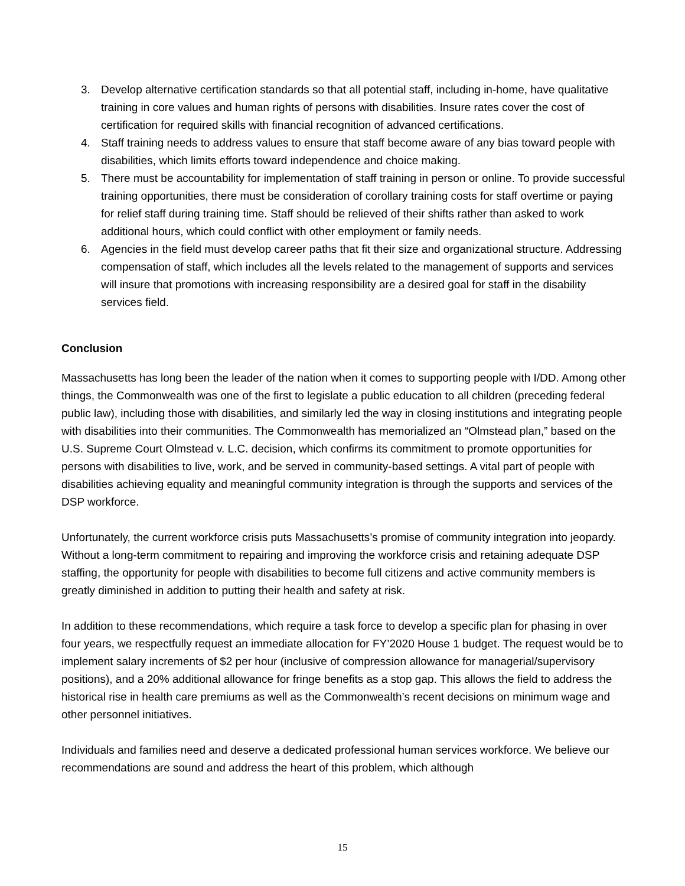3. Develop alternative certification standards so that all potential staff, including in-home, have qualitative training in core values and human rights of persons with disabilities. Insure rates cover the cost of certification for required skills with financial recognition of advanced certifications.
4. Staff training needs to address values to ensure that staff become aware of any bias toward people with disabilities, which limits efforts toward independence and choice making.
5. There must be accountability for implementation of staff training in person or online. To provide successful training opportunities, there must be consideration of corollary training costs for staff overtime or paying for relief staff during training time. Staff should be relieved of their shifts rather than asked to work additional hours, which could conflict with other employment or family needs.
6. Agencies in the field must develop career paths that fit their size and organizational structure. Addressing compensation of staff, which includes all the levels related to the management of supports and services will insure that promotions with increasing responsibility are a desired goal for staff in the disability services field.
Conclusion
Massachusetts has long been the leader of the nation when it comes to supporting people with I/DD. Among other things, the Commonwealth was one of the first to legislate a public education to all children (preceding federal public law), including those with disabilities, and similarly led the way in closing institutions and integrating people with disabilities into their communities. The Commonwealth has memorialized an “Olmstead plan,” based on the U.S. Supreme Court Olmstead v. L.C. decision, which confirms its commitment to promote opportunities for persons with disabilities to live, work, and be served in community-based settings. A vital part of people with disabilities achieving equality and meaningful community integration is through the supports and services of the DSP workforce.
Unfortunately, the current workforce crisis puts Massachusetts’s promise of community integration into jeopardy. Without a long-term commitment to repairing and improving the workforce crisis and retaining adequate DSP staffing, the opportunity for people with disabilities to become full citizens and active community members is greatly diminished in addition to putting their health and safety at risk.
In addition to these recommendations, which require a task force to develop a specific plan for phasing in over four years, we respectfully request an immediate allocation for FY’2020 House 1 budget. The request would be to implement salary increments of $2 per hour (inclusive of compression allowance for managerial/supervisory positions), and a 20% additional allowance for fringe benefits as a stop gap. This allows the field to address the historical rise in health care premiums as well as the Commonwealth’s recent decisions on minimum wage and other personnel initiatives.
Individuals and families need and deserve a dedicated professional human services workforce. We believe our recommendations are sound and address the heart of this problem, which although
15